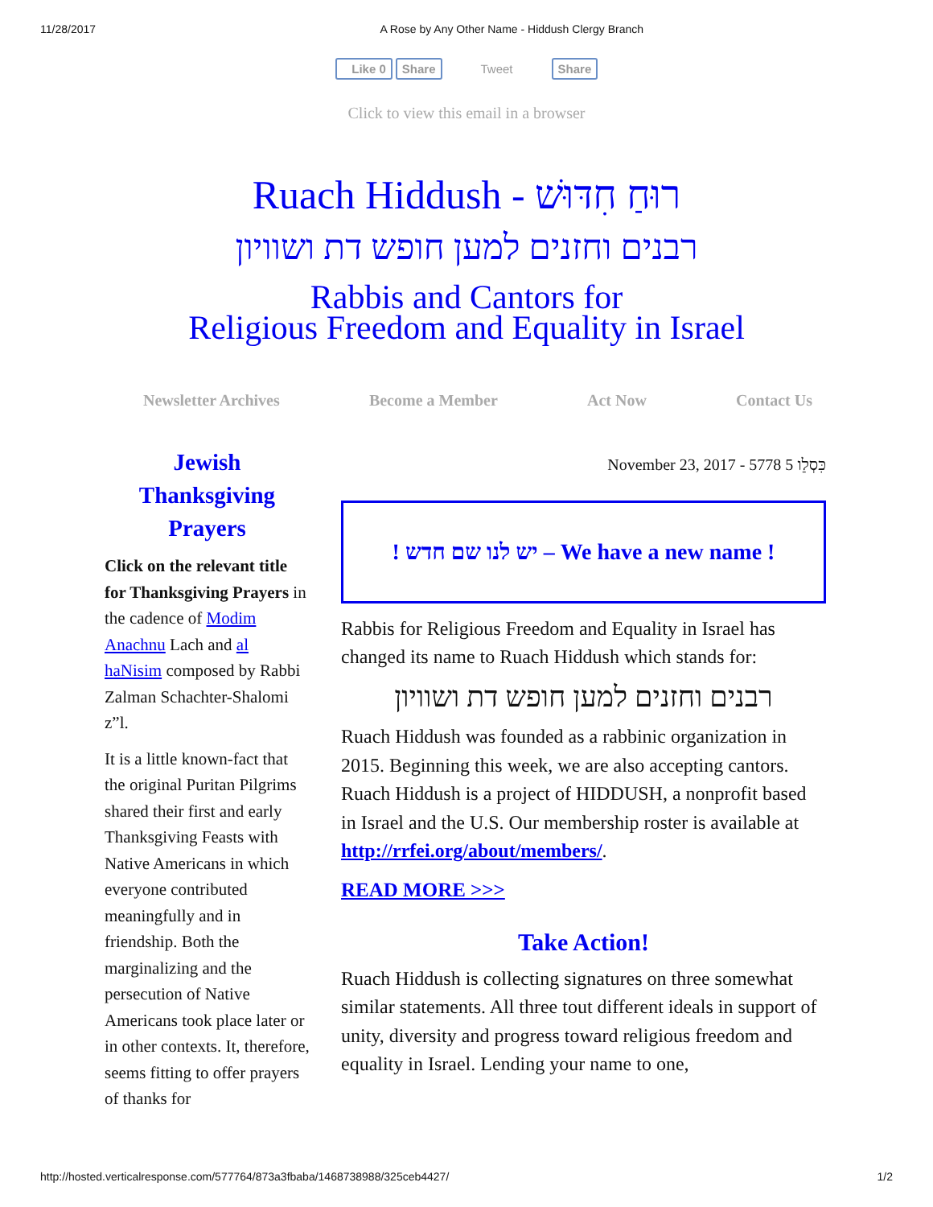11/28/2017 A Rose by Any Other Name - Hiddush Clergy Branch
Like 0 Share Tweet Share
Click to view this email in a browser
Ruach Hiddush - רוּחַ חִדּוּשׁ
רבנים וחזנים למען חופש דת ושוויון
Rabbis and Cantors for
Religious Freedom and Equality in Israel
Newsletter Archives Become a Member Act Now Contact Us
Jewish Thanksgiving Prayers
Click on the relevant title for Thanksgiving Prayers in the cadence of Modim Anachnu Lach and al haNisim composed by Rabbi Zalman Schachter-Shalomi z”l.
It is a little known-fact that the original Puritan Pilgrims shared their first and early Thanksgiving Feasts with Native Americans in which everyone contributed meaningfully and in friendship. Both the marginalizing and the persecution of Native Americans took place later or in other contexts. It, therefore, seems fitting to offer prayers of thanks for
November 23, 2017 - 5778 5 כִּסְלֵו
! יש לנו שם חדש – We have a new name !
Rabbis for Religious Freedom and Equality in Israel has changed its name to Ruach Hiddush which stands for:
רבנים וחזנים למען חופש דת ושוויון
Ruach Hiddush was founded as a rabbinic organization in 2015. Beginning this week, we are also accepting cantors. Ruach Hiddush is a project of HIDDUSH, a nonprofit based in Israel and the U.S. Our membership roster is available at http://rrfei.org/about/members/.
READ MORE >>>
Take Action!
Ruach Hiddush is collecting signatures on three somewhat similar statements. All three tout different ideals in support of unity, diversity and progress toward religious freedom and equality in Israel. Lending your name to one,
http://hosted.verticalresponse.com/577764/873a3fbaba/1468738988/325ceb4427/ 1/2